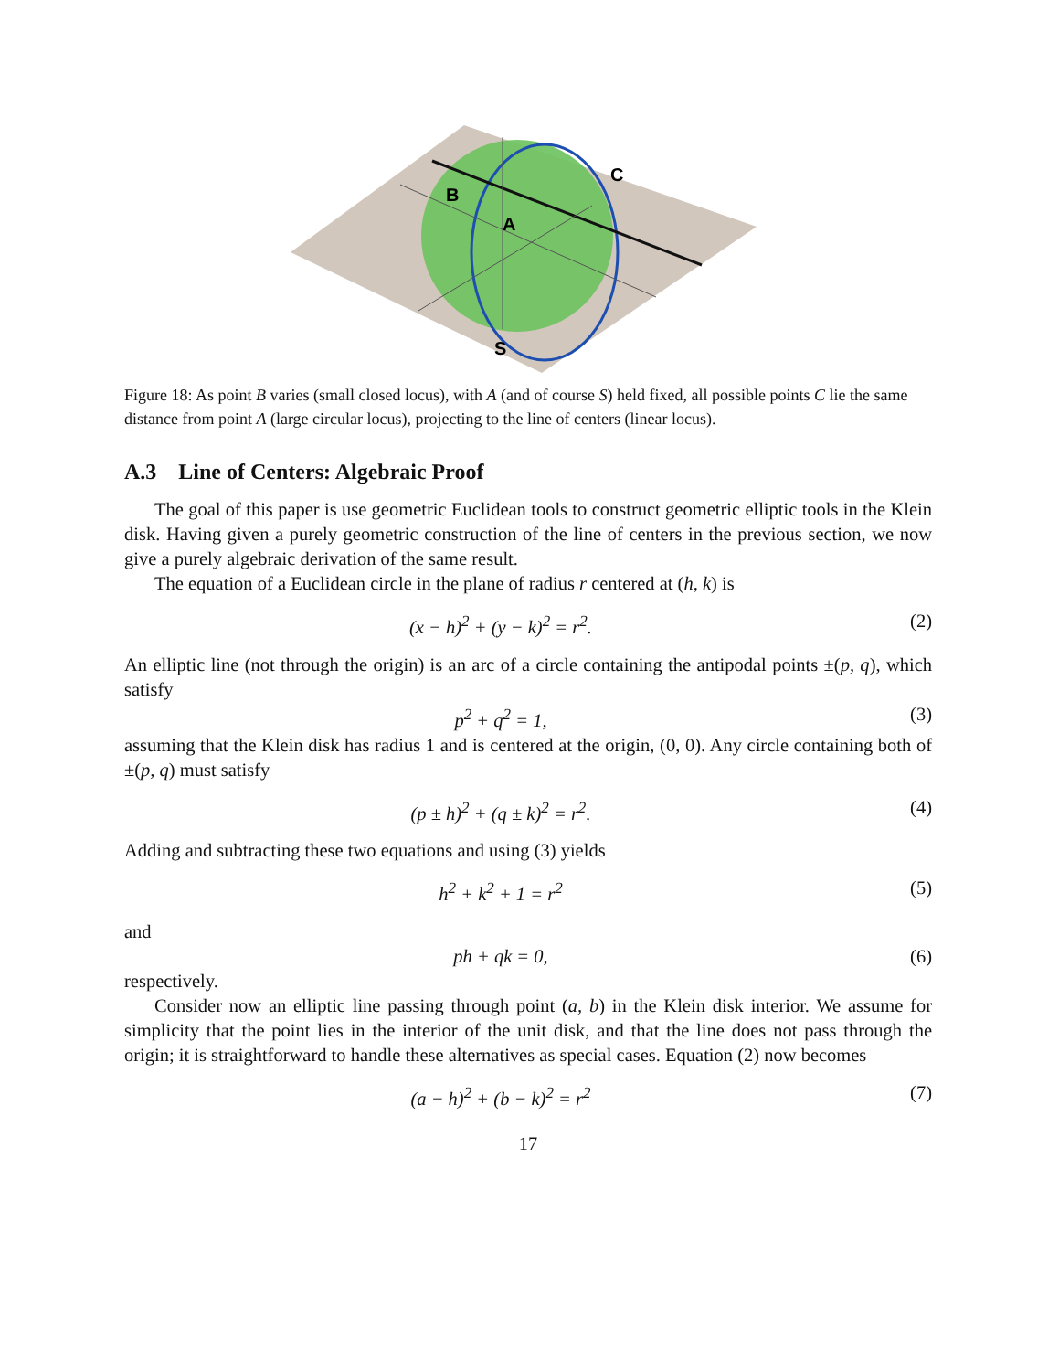B
A
C
S
Figure 18: As point B varies (small closed locus), with A (and of course S) held fixed, all possible points C lie the same distance from point A (large circular locus), projecting to the line of centers (linear locus).
A.3 Line of Centers: Algebraic Proof
The goal of this paper is use geometric Euclidean tools to construct geometric elliptic tools in the Klein disk. Having given a purely geometric construction of the line of centers in the previous section, we now give a purely algebraic derivation of the same result.
The equation of a Euclidean circle in the plane of radius r centered at (h, k) is
(x − h)<sup>2</sup> + (y − k)<sup>2</sup> = r<sup>2</sup>. (2)
An elliptic line (not through the origin) is an arc of a circle containing the antipodal points ±(p, q), which satisfy
p<sup>2</sup> + q<sup>2</sup> = 1, (3)
assuming that the Klein disk has radius 1 and is centered at the origin, (0, 0). Any circle containing both of ±(p, q) must satisfy
(p ± h)<sup>2</sup> + (q ± k)<sup>2</sup> = r<sup>2</sup>. (4)
Adding and subtracting these two equations and using (3) yields
h<sup>2</sup> + k<sup>2</sup> + 1 = r<sup>2</sup> (5)
and
ph + qk = 0, (6)
respectively.
Consider now an elliptic line passing through point (a, b) in the Klein disk interior. We assume for simplicity that the point lies in the interior of the unit disk, and that the line does not pass through the origin; it is straightforward to handle these alternatives as special cases. Equation (2) now becomes
(a − h)<sup>2</sup> + (b − k)<sup>2</sup> = r<sup>2</sup> (7)
17